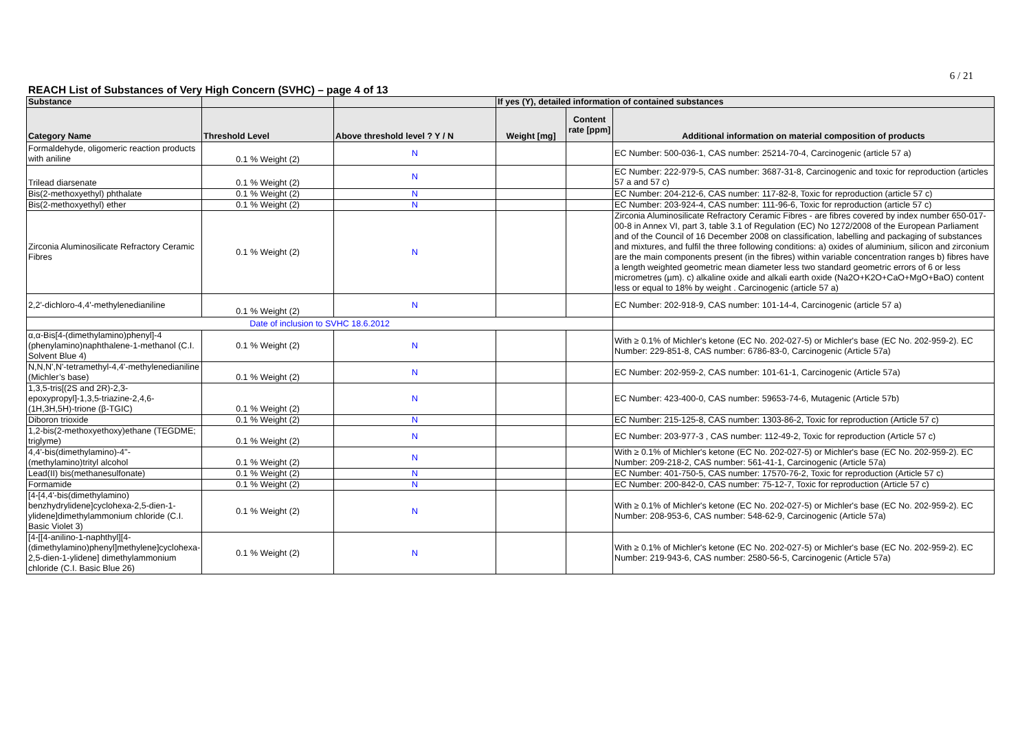6 / 21
REACH List of Substances of Very High Concern (SVHC) – page 4 of 13
| Substance | | | If yes (Y), detailed information of contained substances | | |
| --- | --- | --- | --- | --- | --- |
| Category Name | Threshold Level | Above threshold level ? Y / N | Weight [mg] | Content rate [ppm] | Additional information on material composition of products |
| Formaldehyde, oligomeric reaction products with aniline | 0.1 % Weight (2) | N | | | EC Number: 500-036-1, CAS number: 25214-70-4, Carcinogenic (article 57 a) |
| Trilead diarsenate | 0.1 % Weight (2) | N | | | EC Number: 222-979-5, CAS number: 3687-31-8, Carcinogenic and toxic for reproduction (articles 57 a and 57 c) |
| Bis(2-methoxyethyl) phthalate | 0.1 % Weight (2) | N | | | EC Number: 204-212-6, CAS number: 117-82-8, Toxic for reproduction (article 57 c) |
| Bis(2-methoxyethyl) ether | 0.1 % Weight (2) | N | | | EC Number: 203-924-4, CAS number: 111-96-6, Toxic for reproduction (article 57 c) |
| Zirconia Aluminosilicate Refractory Ceramic Fibres | 0.1 % Weight (2) | N | | | Zirconia Aluminosilicate Refractory Ceramic Fibres - are fibres covered by index number 650-017-00-8 in Annex VI, part 3, table 3.1 of Regulation (EC) No 1272/2008 of the European Parliament and of the Council of 16 December 2008 on classification, labelling and packaging of substances and mixtures, and fulfil the three following conditions: a) oxides of aluminium, silicon and zirconium are the main components present (in the fibres) within variable concentration ranges b) fibres have a length weighted geometric mean diameter less two standard geometric errors of 6 or less micrometres (µm). c) alkaline oxide and alkali earth oxide (Na2O+K2O+CaO+MgO+BaO) content less or equal to 18% by weight . Carcinogenic (article 57 a) |
| 2,2'-dichloro-4,4'-methylenedianiline | 0.1 % Weight (2) | N | | | EC Number: 202-918-9, CAS number: 101-14-4, Carcinogenic (article 57 a) |
| Date of inclusion to SVHC 18.6.2012 | | | | | |
| α,α-Bis[4-(dimethylamino)phenyl]-4 (phenylamino)naphthalene-1-methanol (C.I. Solvent Blue 4) | 0.1 % Weight (2) | N | | | With ≥ 0.1% of Michler's ketone (EC No. 202-027-5) or Michler's base (EC No. 202-959-2). EC Number: 229-851-8, CAS number: 6786-83-0, Carcinogenic (Article 57a) |
| N,N,N',N'-tetramethyl-4,4'-methylenedianiline (Michler’s base) | 0.1 % Weight (2) | N | | | EC Number: 202-959-2, CAS number: 101-61-1, Carcinogenic (Article 57a) |
| 1,3,5-tris[(2S and 2R)-2,3-epoxypropyl]-1,3,5-triazine-2,4,6-(1H,3H,5H)-trione (β-TGIC) | 0.1 % Weight (2) | N | | | EC Number: 423-400-0, CAS number: 59653-74-6, Mutagenic (Article 57b) |
| Diboron trioxide | 0.1 % Weight (2) | N | | | EC Number: 215-125-8, CAS number: 1303-86-2, Toxic for reproduction (Article 57 c) |
| 1,2-bis(2-methoxyethoxy)ethane (TEGDME; triglyme) | 0.1 % Weight (2) | N | | | EC Number: 203-977-3 , CAS number: 112-49-2, Toxic for reproduction (Article 57 c) |
| 4,4'-bis(dimethylamino)-4''-(methylamino)trityl alcohol | 0.1 % Weight (2) | N | | | With ≥ 0.1% of Michler's ketone (EC No. 202-027-5) or Michler's base (EC No. 202-959-2). EC Number: 209-218-2, CAS number: 561-41-1, Carcinogenic (Article 57a) |
| Lead(II) bis(methanesulfonate) | 0.1 % Weight (2) | N | | | EC Number: 401-750-5, CAS number: 17570-76-2, Toxic for reproduction (Article 57 c) |
| Formamide | 0.1 % Weight (2) | N | | | EC Number: 200-842-0, CAS number: 75-12-7, Toxic for reproduction (Article 57 c) |
| [4-[4,4'-bis(dimethylamino) benzhydrylidene]cyclohexa-2,5-dien-1-ylidene]dimethylammonium chloride (C.I. Basic Violet 3) | 0.1 % Weight (2) | N | | | With ≥ 0.1% of Michler's ketone (EC No. 202-027-5) or Michler's base (EC No. 202-959-2). EC Number: 208-953-6, CAS number: 548-62-9, Carcinogenic (Article 57a) |
| [4-[[4-anilino-1-naphthyl][4-(dimethylamino)phenyl]methylene]cyclohexa-2,5-dien-1-ylidene] dimethylammonium chloride (C.I. Basic Blue 26) | 0.1 % Weight (2) | N | | | With ≥ 0.1% of Michler's ketone (EC No. 202-027-5) or Michler's base (EC No. 202-959-2). EC Number: 219-943-6, CAS number: 2580-56-5, Carcinogenic (Article 57a) |